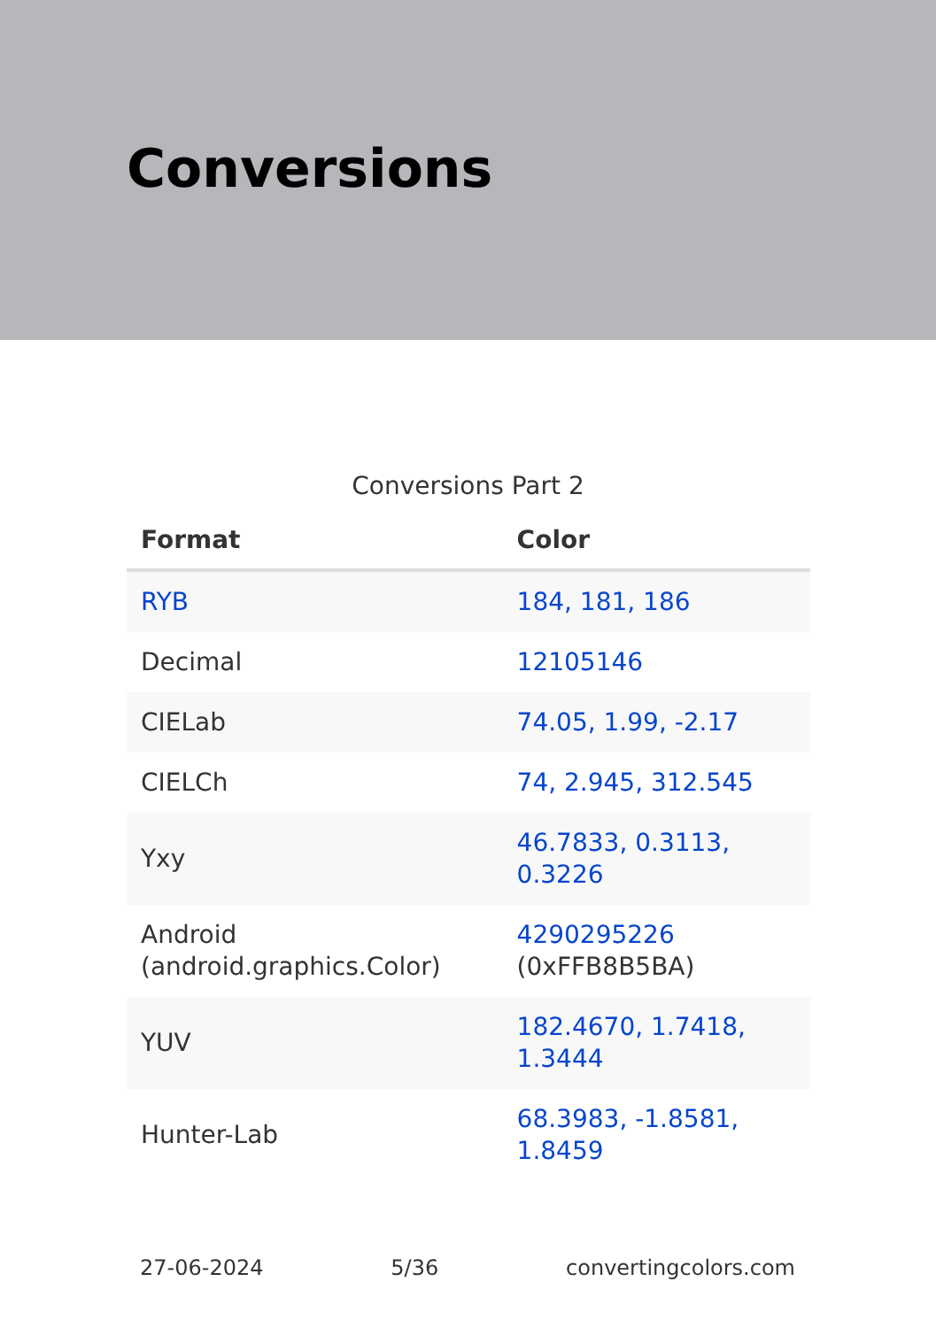Conversions
Conversions Part 2
| Format | Color |
| --- | --- |
| RYB | 184, 181, 186 |
| Decimal | 12105146 |
| CIELab | 74.05, 1.99, -2.17 |
| CIELCh | 74, 2.945, 312.545 |
| Yxy | 46.7833, 0.3113, 0.3226 |
| Android (android.graphics.Color) | 4290295226 (0xFFB8B5BA) |
| YUV | 182.4670, 1.7418, 1.3444 |
| Hunter-Lab | 68.3983, -1.8581, 1.8459 |
27-06-2024 5/36 convertingcolors.com